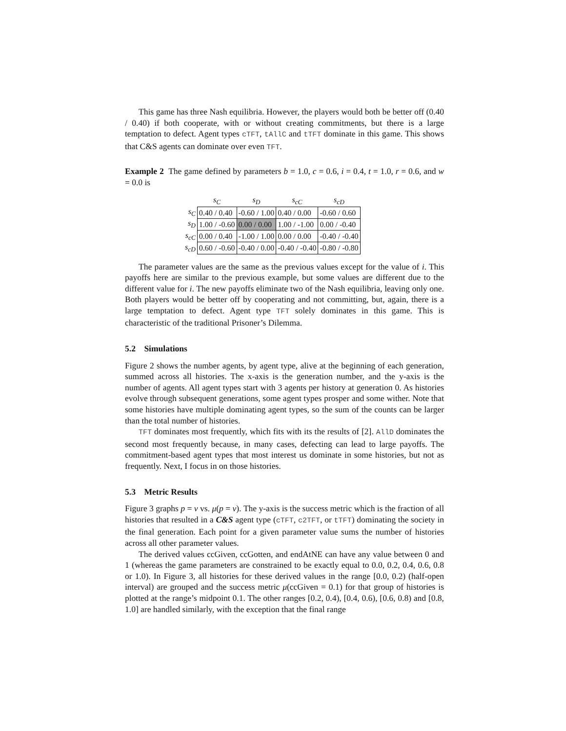This game has three Nash equilibria. However, the players would both be better off (0.40 / 0.40) if both cooperate, with or without creating commitments, but there is a large temptation to defect. Agent types cTFT, tAllC and tTFT dominate in this game. This shows that C&S agents can dominate over even TFT.
Example 2 The game defined by parameters b = 1.0, c = 0.6, i = 0.4, t = 1.0, r = 0.6, and w = 0.0 is
| | s<sub>C</sub> | s<sub>D</sub> | s<sub>cC</sub> | s<sub>cD</sub> |
| --- | --- | --- | --- | --- |
| s<sub>C</sub> | 0.40 / 0.40 | -0.60 / 1.00 | 0.40 / 0.00 | -0.60 / 0.60 |
| s<sub>D</sub> | 1.00 / -0.60 | 0.00 / 0.00 | 1.00 / -1.00 | 0.00 / -0.40 |
| s<sub>cC</sub> | 0.00 / 0.40 | -1.00 / 1.00 | 0.00 / 0.00 | -0.40 / -0.40 |
| s<sub>cD</sub> | 0.60 / -0.60 | -0.40 / 0.00 | -0.40 / -0.40 | -0.80 / -0.80 |
The parameter values are the same as the previous values except for the value of i. This payoffs here are similar to the previous example, but some values are different due to the different value for i. The new payoffs eliminate two of the Nash equilibria, leaving only one. Both players would be better off by cooperating and not committing, but, again, there is a large temptation to defect. Agent type TFT solely dominates in this game. This is characteristic of the traditional Prisoner’s Dilemma.
5.2 Simulations
Figure 2 shows the number agents, by agent type, alive at the beginning of each generation, summed across all histories. The x-axis is the generation number, and the y-axis is the number of agents. All agent types start with 3 agents per history at generation 0. As histories evolve through subsequent generations, some agent types prosper and some wither. Note that some histories have multiple dominating agent types, so the sum of the counts can be larger than the total number of histories.
TFT dominates most frequently, which fits with its the results of [2]. AllD dominates the second most frequently because, in many cases, defecting can lead to large payoffs. The commitment-based agent types that most interest us dominate in some histories, but not as frequently. Next, I focus in on those histories.
5.3 Metric Results
Figure 3 graphs p = v vs. μ(p = v). The y-axis is the success metric which is the fraction of all histories that resulted in a C&S agent type (cTFT, c2TFT, or tTFT) dominating the society in the final generation. Each point for a given parameter value sums the number of histories across all other parameter values.
The derived values ccGiven, ccGotten, and endAtNE can have any value between 0 and 1 (whereas the game parameters are constrained to be exactly equal to 0.0, 0.2, 0.4, 0.6, 0.8 or 1.0). In Figure 3, all histories for these derived values in the range [0.0, 0.2) (half-open interval) are grouped and the success metric μ(ccGiven = 0.1) for that group of histories is plotted at the range’s midpoint 0.1. The other ranges [0.2, 0.4), [0.4, 0.6), [0.6, 0.8) and [0.8, 1.0] are handled similarly, with the exception that the final range